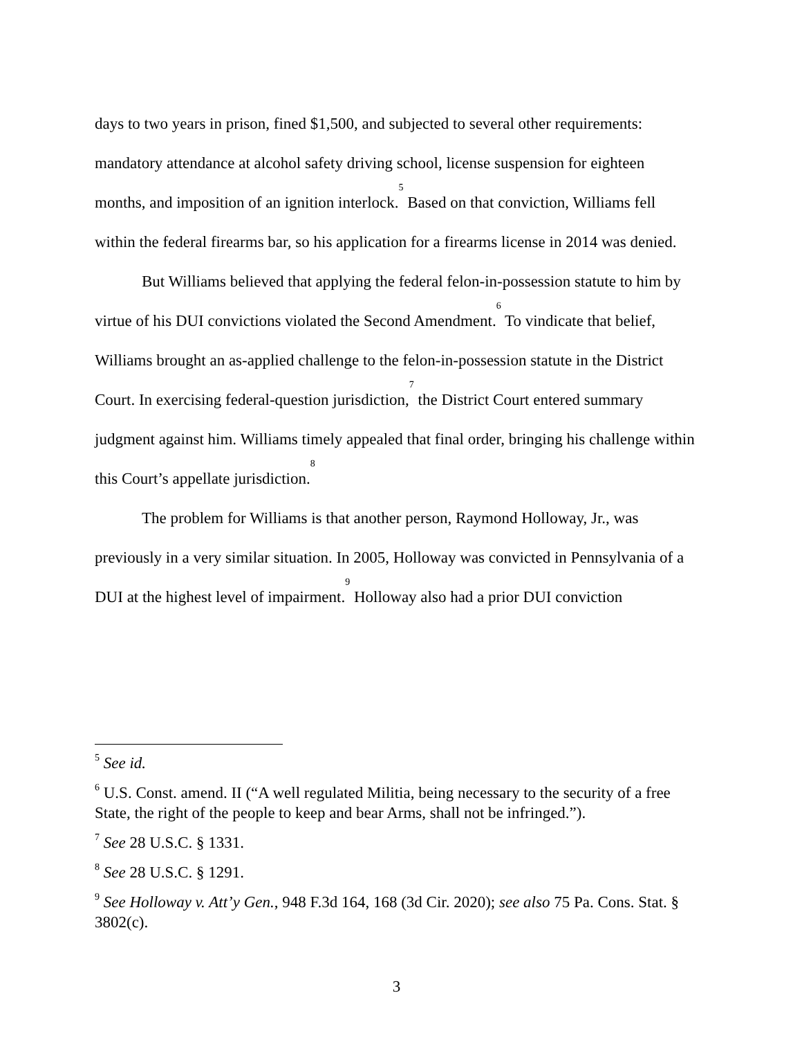days to two years in prison, fined $1,500, and subjected to several other requirements: mandatory attendance at alcohol safety driving school, license suspension for eighteen months, and imposition of an ignition interlock.<sup>5</sup> Based on that conviction, Williams fell within the federal firearms bar, so his application for a firearms license in 2014 was denied.
But Williams believed that applying the federal felon-in-possession statute to him by virtue of his DUI convictions violated the Second Amendment.<sup>6</sup> To vindicate that belief, Williams brought an as-applied challenge to the felon-in-possession statute in the District Court. In exercising federal-question jurisdiction,<sup>7</sup> the District Court entered summary judgment against him. Williams timely appealed that final order, bringing his challenge within this Court’s appellate jurisdiction.<sup>8</sup>
The problem for Williams is that another person, Raymond Holloway, Jr., was previously in a very similar situation. In 2005, Holloway was convicted in Pennsylvania of a DUI at the highest level of impairment.<sup>9</sup> Holloway also had a prior DUI conviction
<sup>5</sup> See id.
<sup>6</sup> U.S. Const. amend. II (“A well regulated Militia, being necessary to the security of a free State, the right of the people to keep and bear Arms, shall not be infringed.”).
<sup>7</sup> See 28 U.S.C. § 1331.
<sup>8</sup> See 28 U.S.C. § 1291.
<sup>9</sup> See Holloway v. Att’y Gen., 948 F.3d 164, 168 (3d Cir. 2020); see also 75 Pa. Cons. Stat. § 3802(c).
3